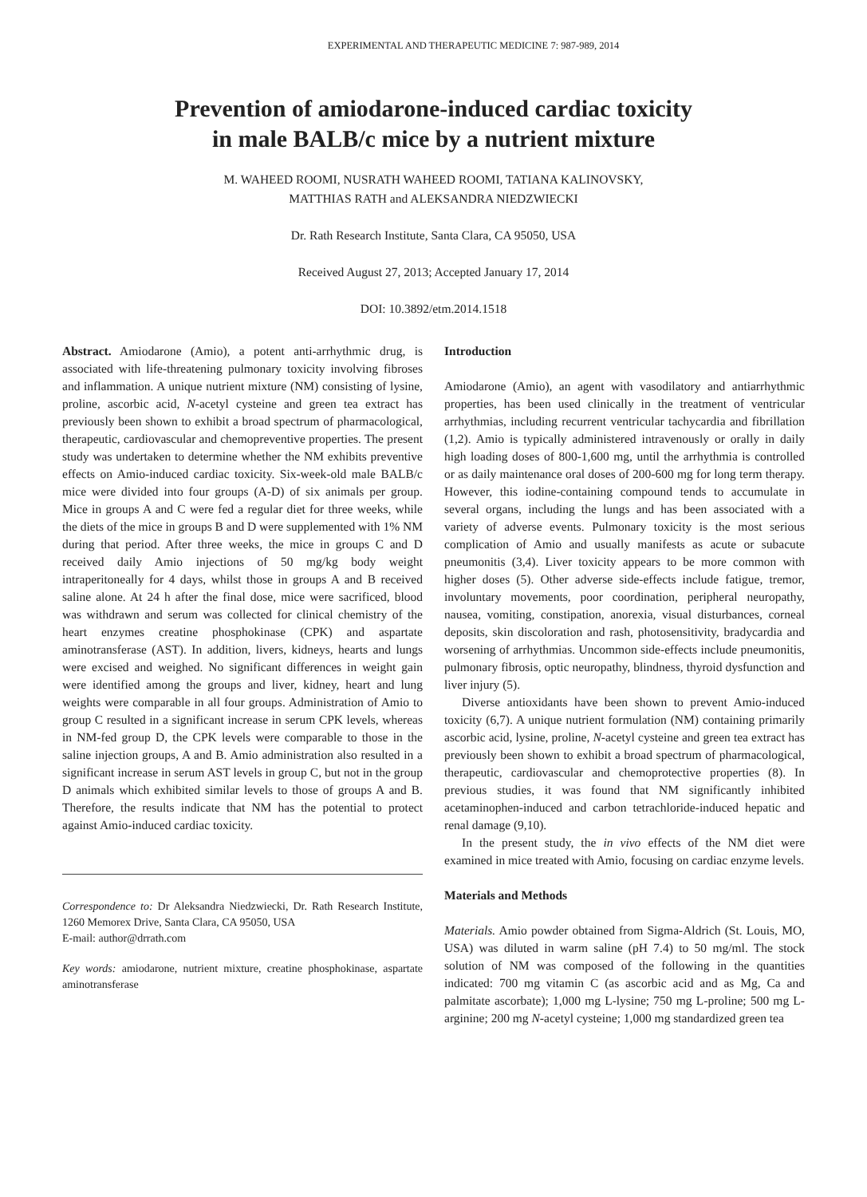EXPERIMENTAL AND THERAPEUTIC MEDICINE 7: 987-989, 2014
Prevention of amiodarone-induced cardiac toxicity
in male BALB/c mice by a nutrient mixture
M. WAHEED ROOMI, NUSRATH WAHEED ROOMI, TATIANA KALINOVSKY,
MATTHIAS RATH and ALEKSANDRA NIEDZWIECKI
Dr. Rath Research Institute, Santa Clara, CA 95050, USA
Received August 27, 2013; Accepted January 17, 2014
DOI: 10.3892/etm.2014.1518
Abstract. Amiodarone (Amio), a potent anti-arrhythmic drug, is associated with life-threatening pulmonary toxicity involving fibroses and inflammation. A unique nutrient mixture (NM) consisting of lysine, proline, ascorbic acid, N-acetyl cysteine and green tea extract has previously been shown to exhibit a broad spectrum of pharmacological, therapeutic, cardiovascular and chemopreventive properties. The present study was undertaken to determine whether the NM exhibits preventive effects on Amio-induced cardiac toxicity. Six-week-old male BALB/c mice were divided into four groups (A-D) of six animals per group. Mice in groups A and C were fed a regular diet for three weeks, while the diets of the mice in groups B and D were supplemented with 1% NM during that period. After three weeks, the mice in groups C and D received daily Amio injections of 50 mg/kg body weight intraperitoneally for 4 days, whilst those in groups A and B received saline alone. At 24 h after the final dose, mice were sacrificed, blood was withdrawn and serum was collected for clinical chemistry of the heart enzymes creatine phosphokinase (CPK) and aspartate aminotransferase (AST). In addition, livers, kidneys, hearts and lungs were excised and weighed. No significant differences in weight gain were identified among the groups and liver, kidney, heart and lung weights were comparable in all four groups. Administration of Amio to group C resulted in a significant increase in serum CPK levels, whereas in NM-fed group D, the CPK levels were comparable to those in the saline injection groups, A and B. Amio administration also resulted in a significant increase in serum AST levels in group C, but not in the group D animals which exhibited similar levels to those of groups A and B. Therefore, the results indicate that NM has the potential to protect against Amio-induced cardiac toxicity.
Correspondence to: Dr Aleksandra Niedzwiecki, Dr. Rath Research Institute, 1260 Memorex Drive, Santa Clara, CA 95050, USA
E-mail: author@drrath.com
Key words: amiodarone, nutrient mixture, creatine phosphokinase, aspartate aminotransferase
Introduction
Amiodarone (Amio), an agent with vasodilatory and antiarrhythmic properties, has been used clinically in the treatment of ventricular arrhythmias, including recurrent ventricular tachycardia and fibrillation (1,2). Amio is typically administered intravenously or orally in daily high loading doses of 800-1,600 mg, until the arrhythmia is controlled or as daily maintenance oral doses of 200-600 mg for long term therapy. However, this iodine-containing compound tends to accumulate in several organs, including the lungs and has been associated with a variety of adverse events. Pulmonary toxicity is the most serious complication of Amio and usually manifests as acute or subacute pneumonitis (3,4). Liver toxicity appears to be more common with higher doses (5). Other adverse side-effects include fatigue, tremor, involuntary movements, poor coordination, peripheral neuropathy, nausea, vomiting, constipation, anorexia, visual disturbances, corneal deposits, skin discoloration and rash, photosensitivity, bradycardia and worsening of arrhythmias. Uncommon side-effects include pneumonitis, pulmonary fibrosis, optic neuropathy, blindness, thyroid dysfunction and liver injury (5).
Diverse antioxidants have been shown to prevent Amio-induced toxicity (6,7). A unique nutrient formulation (NM) containing primarily ascorbic acid, lysine, proline, N-acetyl cysteine and green tea extract has previously been shown to exhibit a broad spectrum of pharmacological, therapeutic, cardiovascular and chemoprotective properties (8). In previous studies, it was found that NM significantly inhibited acetaminophen-induced and carbon tetrachloride-induced hepatic and renal damage (9,10).
In the present study, the in vivo effects of the NM diet were examined in mice treated with Amio, focusing on cardiac enzyme levels.
Materials and Methods
Materials. Amio powder obtained from Sigma-Aldrich (St. Louis, MO, USA) was diluted in warm saline (pH 7.4) to 50 mg/ml. The stock solution of NM was composed of the following in the quantities indicated: 700 mg vitamin C (as ascorbic acid and as Mg, Ca and palmitate ascorbate); 1,000 mg L-lysine; 750 mg L-proline; 500 mg L-arginine; 200 mg N-acetyl cysteine; 1,000 mg standardized green tea